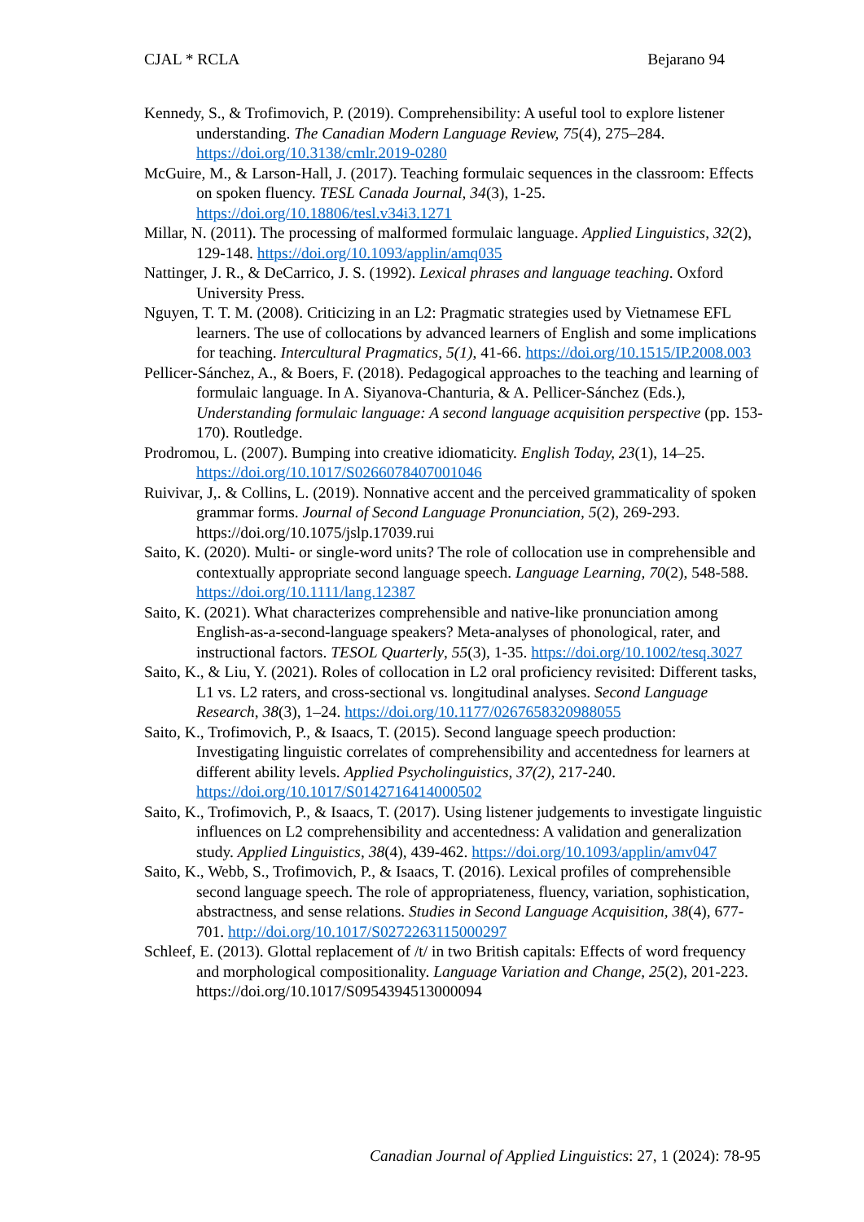CJAL * RCLA Bejarano 94
Kennedy, S., & Trofimovich, P. (2019). Comprehensibility: A useful tool to explore listener understanding. The Canadian Modern Language Review, 75(4), 275–284. https://doi.org/10.3138/cmlr.2019-0280
McGuire, M., & Larson-Hall, J. (2017). Teaching formulaic sequences in the classroom: Effects on spoken fluency. TESL Canada Journal, 34(3), 1-25. https://doi.org/10.18806/tesl.v34i3.1271
Millar, N. (2011). The processing of malformed formulaic language. Applied Linguistics, 32(2), 129-148. https://doi.org/10.1093/applin/amq035
Nattinger, J. R., & DeCarrico, J. S. (1992). Lexical phrases and language teaching. Oxford University Press.
Nguyen, T. T. M. (2008). Criticizing in an L2: Pragmatic strategies used by Vietnamese EFL learners. The use of collocations by advanced learners of English and some implications for teaching. Intercultural Pragmatics, 5(1), 41-66. https://doi.org/10.1515/IP.2008.003
Pellicer-Sánchez, A., & Boers, F. (2018). Pedagogical approaches to the teaching and learning of formulaic language. In A. Siyanova-Chanturia, & A. Pellicer-Sánchez (Eds.), Understanding formulaic language: A second language acquisition perspective (pp. 153-170). Routledge.
Prodromou, L. (2007). Bumping into creative idiomaticity. English Today, 23(1), 14–25. https://doi.org/10.1017/S0266078407001046
Ruivivar, J,. & Collins, L. (2019). Nonnative accent and the perceived grammaticality of spoken grammar forms. Journal of Second Language Pronunciation, 5(2), 269-293. https://doi.org/10.1075/jslp.17039.rui
Saito, K. (2020). Multi- or single-word units? The role of collocation use in comprehensible and contextually appropriate second language speech. Language Learning, 70(2), 548-588. https://doi.org/10.1111/lang.12387
Saito, K. (2021). What characterizes comprehensible and native-like pronunciation among English-as-a-second-language speakers? Meta-analyses of phonological, rater, and instructional factors. TESOL Quarterly, 55(3), 1-35. https://doi.org/10.1002/tesq.3027
Saito, K., & Liu, Y. (2021). Roles of collocation in L2 oral proficiency revisited: Different tasks, L1 vs. L2 raters, and cross-sectional vs. longitudinal analyses. Second Language Research, 38(3), 1–24. https://doi.org/10.1177/0267658320988055
Saito, K., Trofimovich, P., & Isaacs, T. (2015). Second language speech production: Investigating linguistic correlates of comprehensibility and accentedness for learners at different ability levels. Applied Psycholinguistics, 37(2), 217-240. https://doi.org/10.1017/S0142716414000502
Saito, K., Trofimovich, P., & Isaacs, T. (2017). Using listener judgements to investigate linguistic influences on L2 comprehensibility and accentedness: A validation and generalization study. Applied Linguistics, 38(4), 439-462. https://doi.org/10.1093/applin/amv047
Saito, K., Webb, S., Trofimovich, P., & Isaacs, T. (2016). Lexical profiles of comprehensible second language speech. The role of appropriateness, fluency, variation, sophistication, abstractness, and sense relations. Studies in Second Language Acquisition, 38(4), 677-701. http://doi.org/10.1017/S0272263115000297
Schleef, E. (2013). Glottal replacement of /t/ in two British capitals: Effects of word frequency and morphological compositionality. Language Variation and Change, 25(2), 201-223. https://doi.org/10.1017/S0954394513000094
Canadian Journal of Applied Linguistics: 27, 1 (2024): 78-95